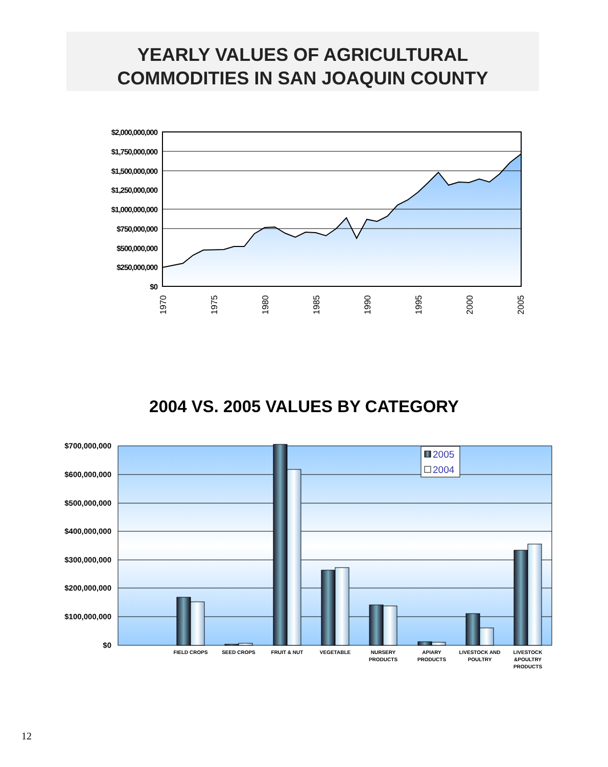YEARLY VALUES OF AGRICULTURAL
COMMODITIES IN SAN JOAQUIN COUNTY
$2,000,000,000
$1,750,000,000
$1,500,000,000
$1,250,000,000
$1,000,000,000
$750,000,000
$500,000,000
$250,000,000
$0
1970
1975
1980
1985
1990
1995
2000
2005
$700,000,000
$600,000,000
$500,000,000
$400,000,000
$300,000,000
$200,000,000
$100,000,000
$0
2005
2004
FIELD CROPS
SEED CROPS
FRUIT & NUT
VEGETABLE
NURSERY
PRODUCTS
APIARY
PRODUCTS
LIVESTOCK AND
POULTRY
LIVESTOCK
&POULTRY
PRODUCTS
2004 VS. 2005 VALUES BY CATEGORY
12